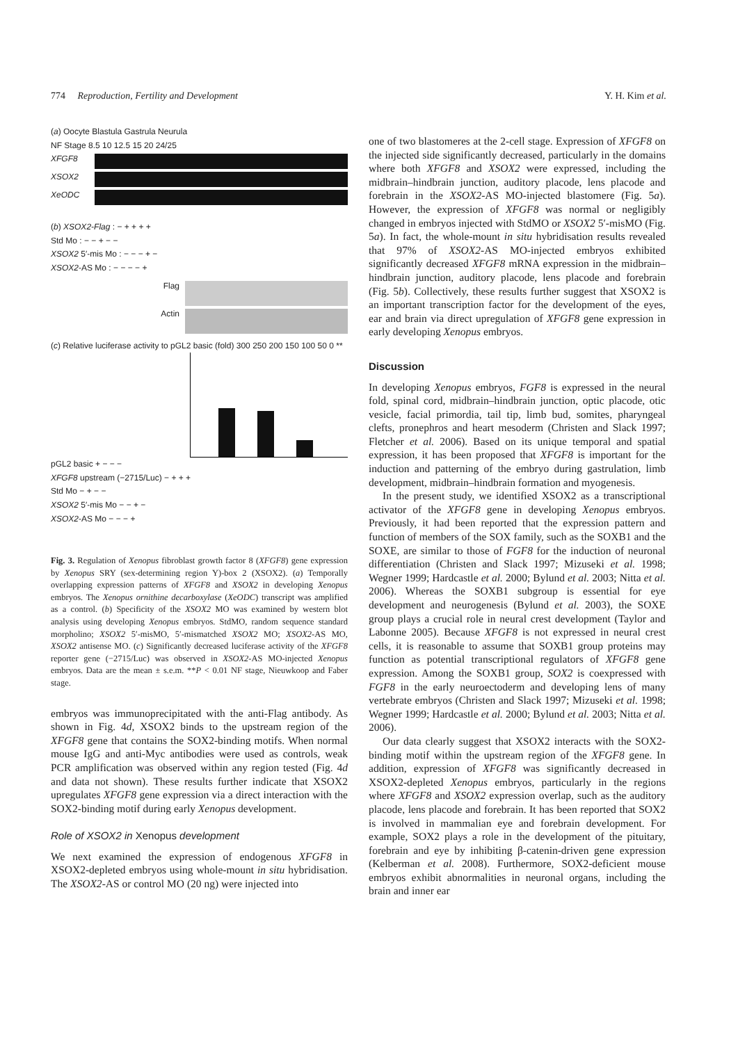774 Reproduction, Fertility and Development Y. H. Kim et al.
(a) Oocyte Blastula Gastrula Neurula
NF Stage 8.5 10 12.5 15 20 24/25
XFGF8
XSOX2
XeODC
(b) XSOX2-Flag : − + + + +
Std Mo : − − + − −
XSOX2 5′-mis Mo : − − − + −
XSOX2-AS Mo : − − − − +
Flag
Actin
(c) Relative luciferase activity to pGL2 basic (fold) 300 250 200 150 100 50 0 **
pGL2 basic + − − −
XFGF8 upstream (−2715/Luc) − + + +
Std Mo − + − −
XSOX2 5′-mis Mo − − + −
XSOX2-AS Mo − − − +
Fig. 3. Regulation of Xenopus fibroblast growth factor 8 (XFGF8) gene expression by Xenopus SRY (sex-determining region Y)-box 2 (XSOX2). (a) Temporally overlapping expression patterns of XFGF8 and XSOX2 in developing Xenopus embryos. The Xenopus ornithine decarboxylase (XeODC) transcript was amplified as a control. (b) Specificity of the XSOX2 MO was examined by western blot analysis using developing Xenopus embryos. StdMO, random sequence standard morpholino; XSOX2 5′-misMO, 5′-mismatched XSOX2 MO; XSOX2-AS MO, XSOX2 antisense MO. (c) Significantly decreased luciferase activity of the XFGF8 reporter gene (−2715/Luc) was observed in XSOX2-AS MO-injected Xenopus embryos. Data are the mean ± s.e.m. **P < 0.01 NF stage, Nieuwkoop and Faber stage.
embryos was immunoprecipitated with the anti-Flag antibody. As shown in Fig. 4d, XSOX2 binds to the upstream region of the XFGF8 gene that contains the SOX2-binding motifs. When normal mouse IgG and anti-Myc antibodies were used as controls, weak PCR amplification was observed within any region tested (Fig. 4d and data not shown). These results further indicate that XSOX2 upregulates XFGF8 gene expression via a direct interaction with the SOX2-binding motif during early Xenopus development.
Role of XSOX2 in Xenopus development
We next examined the expression of endogenous XFGF8 in XSOX2-depleted embryos using whole-mount in situ hybridisation. The XSOX2-AS or control MO (20 ng) were injected into
one of two blastomeres at the 2-cell stage. Expression of XFGF8 on the injected side significantly decreased, particularly in the domains where both XFGF8 and XSOX2 were expressed, including the midbrain–hindbrain junction, auditory placode, lens placode and forebrain in the XSOX2-AS MO-injected blastomere (Fig. 5a). However, the expression of XFGF8 was normal or negligibly changed in embryos injected with StdMO or XSOX2 5′-misMO (Fig. 5a). In fact, the whole-mount in situ hybridisation results revealed that 97% of XSOX2-AS MO-injected embryos exhibited significantly decreased XFGF8 mRNA expression in the midbrain–hindbrain junction, auditory placode, lens placode and forebrain (Fig. 5b). Collectively, these results further suggest that XSOX2 is an important transcription factor for the development of the eyes, ear and brain via direct upregulation of XFGF8 gene expression in early developing Xenopus embryos.
Discussion
In developing Xenopus embryos, FGF8 is expressed in the neural fold, spinal cord, midbrain–hindbrain junction, optic placode, otic vesicle, facial primordia, tail tip, limb bud, somites, pharyngeal clefts, pronephros and heart mesoderm (Christen and Slack 1997; Fletcher et al. 2006). Based on its unique temporal and spatial expression, it has been proposed that XFGF8 is important for the induction and patterning of the embryo during gastrulation, limb development, midbrain–hindbrain formation and myogenesis.
In the present study, we identified XSOX2 as a transcriptional activator of the XFGF8 gene in developing Xenopus embryos. Previously, it had been reported that the expression pattern and function of members of the SOX family, such as the SOXB1 and the SOXE, are similar to those of FGF8 for the induction of neuronal differentiation (Christen and Slack 1997; Mizuseki et al. 1998; Wegner 1999; Hardcastle et al. 2000; Bylund et al. 2003; Nitta et al. 2006). Whereas the SOXB1 subgroup is essential for eye development and neurogenesis (Bylund et al. 2003), the SOXE group plays a crucial role in neural crest development (Taylor and Labonne 2005). Because XFGF8 is not expressed in neural crest cells, it is reasonable to assume that SOXB1 group proteins may function as potential transcriptional regulators of XFGF8 gene expression. Among the SOXB1 group, SOX2 is coexpressed with FGF8 in the early neuroectoderm and developing lens of many vertebrate embryos (Christen and Slack 1997; Mizuseki et al. 1998; Wegner 1999; Hardcastle et al. 2000; Bylund et al. 2003; Nitta et al. 2006).
Our data clearly suggest that XSOX2 interacts with the SOX2-binding motif within the upstream region of the XFGF8 gene. In addition, expression of XFGF8 was significantly decreased in XSOX2-depleted Xenopus embryos, particularly in the regions where XFGF8 and XSOX2 expression overlap, such as the auditory placode, lens placode and forebrain. It has been reported that SOX2 is involved in mammalian eye and forebrain development. For example, SOX2 plays a role in the development of the pituitary, forebrain and eye by inhibiting β-catenin-driven gene expression (Kelberman et al. 2008). Furthermore, SOX2-deficient mouse embryos exhibit abnormalities in neuronal organs, including the brain and inner ear